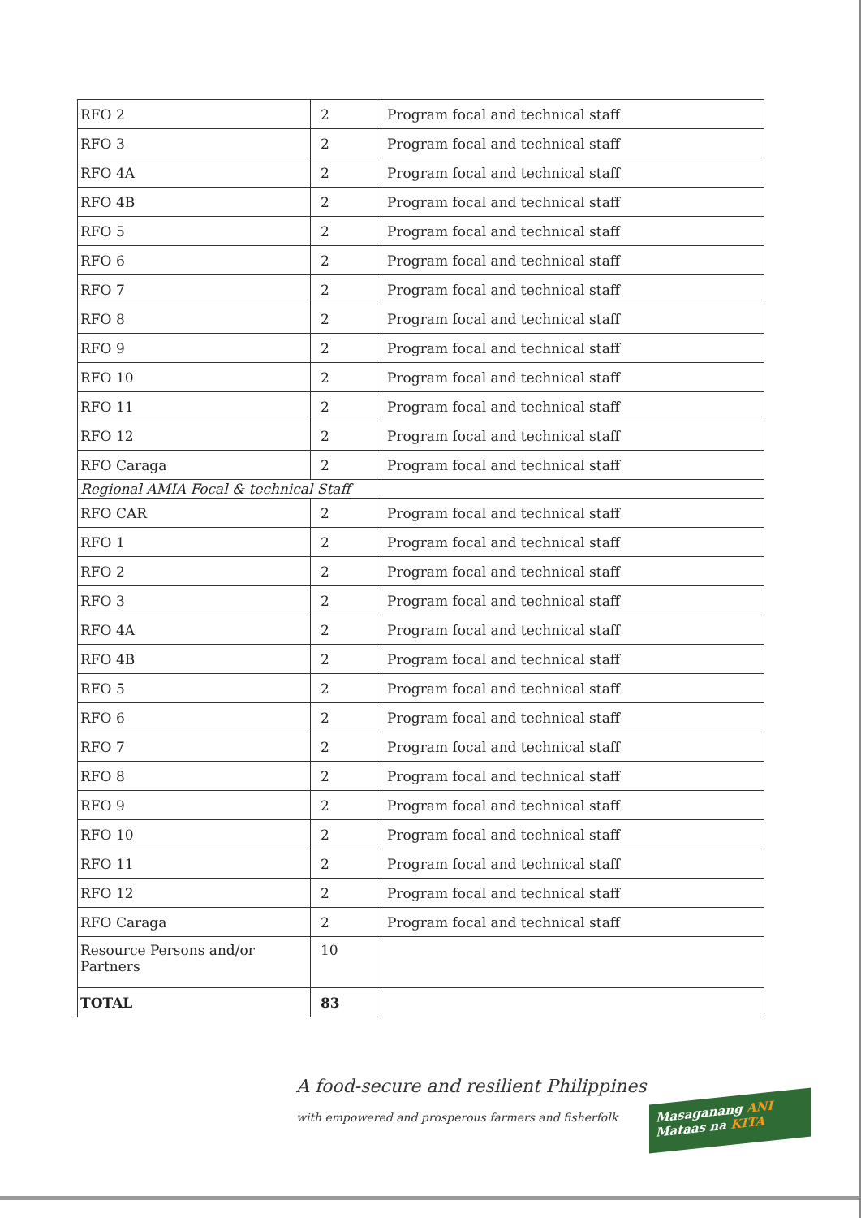| RFO 2 | 2 | Program focal and technical staff |
| RFO 3 | 2 | Program focal and technical staff |
| RFO 4A | 2 | Program focal and technical staff |
| RFO 4B | 2 | Program focal and technical staff |
| RFO 5 | 2 | Program focal and technical staff |
| RFO 6 | 2 | Program focal and technical staff |
| RFO 7 | 2 | Program focal and technical staff |
| RFO 8 | 2 | Program focal and technical staff |
| RFO 9 | 2 | Program focal and technical staff |
| RFO 10 | 2 | Program focal and technical staff |
| RFO 11 | 2 | Program focal and technical staff |
| RFO 12 | 2 | Program focal and technical staff |
| RFO Caraga | 2 | Program focal and technical staff |
| Regional AMIA Focal & technical Staff | | |
| RFO CAR | 2 | Program focal and technical staff |
| RFO 1 | 2 | Program focal and technical staff |
| RFO 2 | 2 | Program focal and technical staff |
| RFO 3 | 2 | Program focal and technical staff |
| RFO 4A | 2 | Program focal and technical staff |
| RFO 4B | 2 | Program focal and technical staff |
| RFO 5 | 2 | Program focal and technical staff |
| RFO 6 | 2 | Program focal and technical staff |
| RFO 7 | 2 | Program focal and technical staff |
| RFO 8 | 2 | Program focal and technical staff |
| RFO 9 | 2 | Program focal and technical staff |
| RFO 10 | 2 | Program focal and technical staff |
| RFO 11 | 2 | Program focal and technical staff |
| RFO 12 | 2 | Program focal and technical staff |
| RFO Caraga | 2 | Program focal and technical staff |
| Resource Persons and/or Partners | 10 | |
| TOTAL | 83 | |
A food-secure and resilient Philippines
with empowered and prosperous farmers and fisherfolk
Masaganang ANI
Mataas na KITA